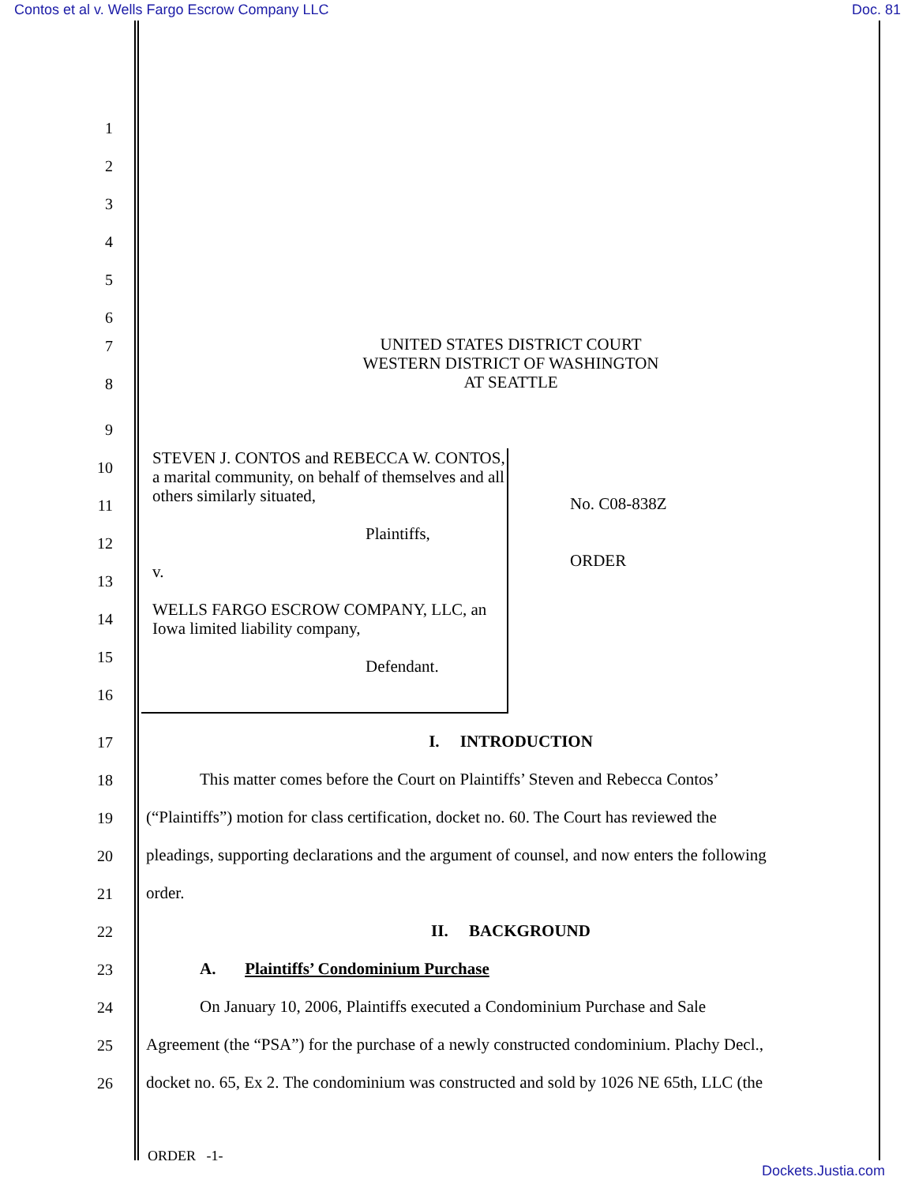Contos et al v. Wells Fargo Escrow Company LLC Doc. 81
1
2
3
4
5
6
7
8
UNITED STATES DISTRICT COURT
WESTERN DISTRICT OF WASHINGTON
AT SEATTLE
9
10
11
12
13
14
15
16
STEVEN J. CONTOS and REBECCA W. CONTOS, a marital community, on behalf of themselves and all others similarly situated,
Plaintiffs,
v.
WELLS FARGO ESCROW COMPANY, LLC, an Iowa limited liability company,
Defendant.
No. C08-838Z
ORDER
17
I. INTRODUCTION
18
This matter comes before the Court on Plaintiffs’ Steven and Rebecca Contos’
19
(“Plaintiffs”) motion for class certification, docket no. 60. The Court has reviewed the
20
pleadings, supporting declarations and the argument of counsel, and now enters the following
21
order.
22
II. BACKGROUND
23
A. Plaintiffs’ Condominium Purchase
24
On January 10, 2006, Plaintiffs executed a Condominium Purchase and Sale
25
Agreement (the “PSA”) for the purchase of a newly constructed condominium. Plachy Decl.,
26
docket no. 65, Ex 2. The condominium was constructed and sold by 1026 NE 65th, LLC (the
ORDER -1-
Dockets.Justia.com